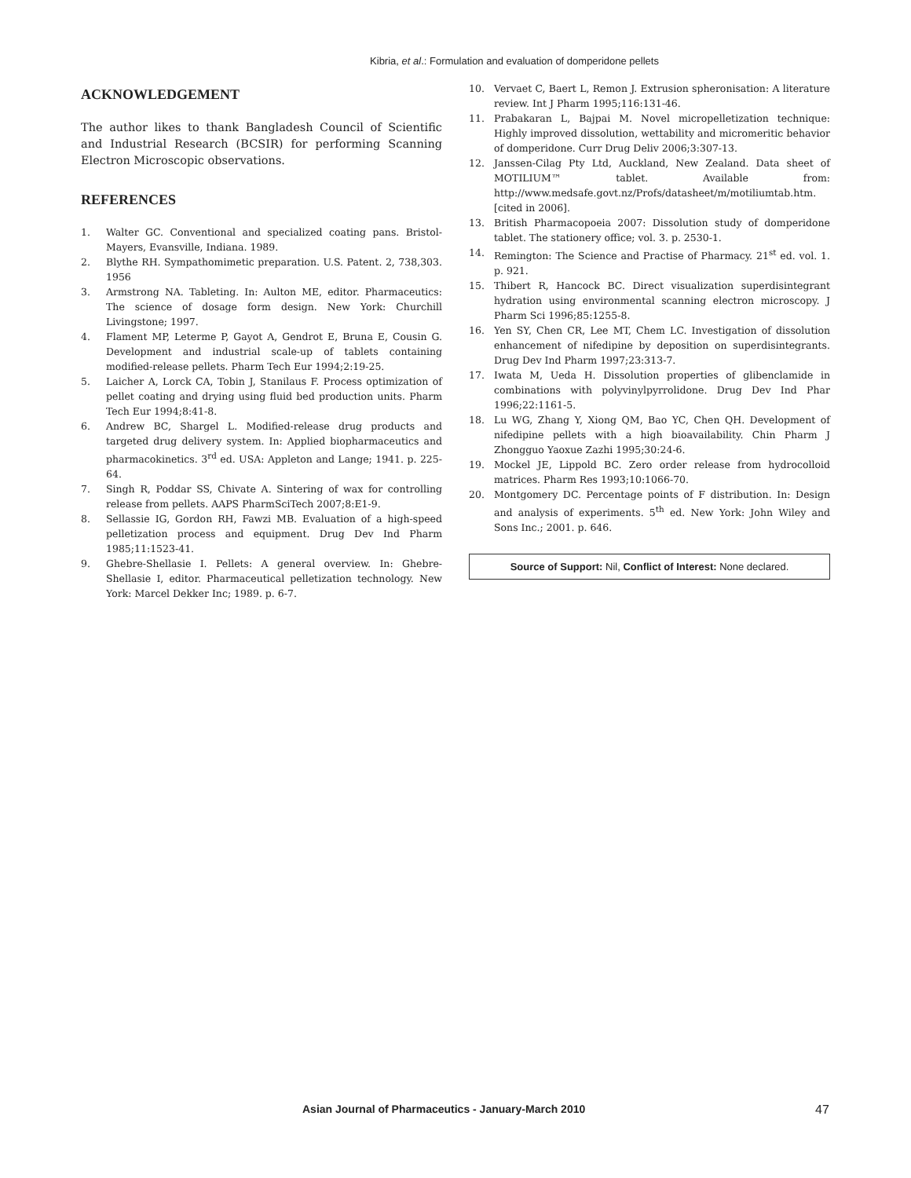Kibria, et al.: Formulation and evaluation of domperidone pellets
ACKNOWLEDGEMENT
The author likes to thank Bangladesh Council of Scientific and Industrial Research (BCSIR) for performing Scanning Electron Microscopic observations.
REFERENCES
1. Walter GC. Conventional and specialized coating pans. Bristol-Mayers, Evansville, Indiana. 1989.
2. Blythe RH. Sympathomimetic preparation. U.S. Patent. 2, 738,303. 1956
3. Armstrong NA. Tableting. In: Aulton ME, editor. Pharmaceutics: The science of dosage form design. New York: Churchill Livingstone; 1997.
4. Flament MP, Leterme P, Gayot A, Gendrot E, Bruna E, Cousin G. Development and industrial scale-up of tablets containing modified-release pellets. Pharm Tech Eur 1994;2:19-25.
5. Laicher A, Lorck CA, Tobin J, Stanilaus F. Process optimization of pellet coating and drying using fluid bed production units. Pharm Tech Eur 1994;8:41-8.
6. Andrew BC, Shargel L. Modified-release drug products and targeted drug delivery system. In: Applied biopharmaceutics and pharmacokinetics. 3<sup>rd</sup> ed. USA: Appleton and Lange; 1941. p. 225-64.
7. Singh R, Poddar SS, Chivate A. Sintering of wax for controlling release from pellets. AAPS PharmSciTech 2007;8:E1-9.
8. Sellassie IG, Gordon RH, Fawzi MB. Evaluation of a high-speed pelletization process and equipment. Drug Dev Ind Pharm 1985;11:1523-41.
9. Ghebre-Shellasie I. Pellets: A general overview. In: Ghebre-Shellasie I, editor. Pharmaceutical pelletization technology. New York: Marcel Dekker Inc; 1989. p. 6-7.
10. Vervaet C, Baert L, Remon J. Extrusion spheronisation: A literature review. Int J Pharm 1995;116:131-46.
11. Prabakaran L, Bajpai M. Novel micropelletization technique: Highly improved dissolution, wettability and micromeritic behavior of domperidone. Curr Drug Deliv 2006;3:307-13.
12. Janssen-Cilag Pty Ltd, Auckland, New Zealand. Data sheet of MOTILIUM™ tablet. Available from: http://www.medsafe.govt.nz/Profs/datasheet/m/motiliumtab.htm. [cited in 2006].
13. British Pharmacopoeia 2007: Dissolution study of domperidone tablet. The stationery office; vol. 3. p. 2530-1.
14. Remington: The Science and Practise of Pharmacy. 21<sup>st</sup> ed. vol. 1. p. 921.
15. Thibert R, Hancock BC. Direct visualization superdisintegrant hydration using environmental scanning electron microscopy. J Pharm Sci 1996;85:1255-8.
16. Yen SY, Chen CR, Lee MT, Chem LC. Investigation of dissolution enhancement of nifedipine by deposition on superdisintegrants. Drug Dev Ind Pharm 1997;23:313-7.
17. Iwata M, Ueda H. Dissolution properties of glibenclamide in combinations with polyvinylpyrrolidone. Drug Dev Ind Phar 1996;22:1161-5.
18. Lu WG, Zhang Y, Xiong QM, Bao YC, Chen QH. Development of nifedipine pellets with a high bioavailability. Chin Pharm J Zhongguo Yaoxue Zazhi 1995;30:24-6.
19. Mockel JE, Lippold BC. Zero order release from hydrocolloid matrices. Pharm Res 1993;10:1066-70.
20. Montgomery DC. Percentage points of F distribution. In: Design and analysis of experiments. 5<sup>th</sup> ed. New York: John Wiley and Sons Inc.; 2001. p. 646.
Source of Support: Nil, Conflict of Interest: None declared.
Asian Journal of Pharmaceutics - January-March 2010 47